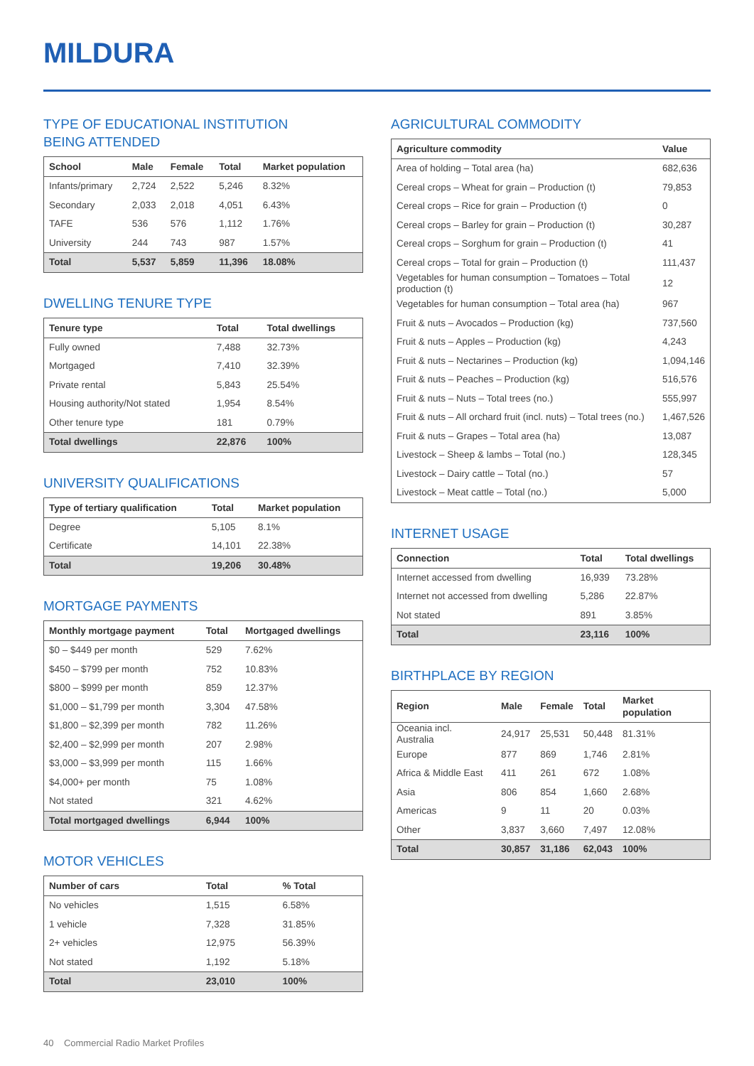MILDURA
TYPE OF EDUCATIONAL INSTITUTION
BEING ATTENDED
| School | Male | Female | Total | Market population |
| --- | --- | --- | --- | --- |
| Infants/primary | 2,724 | 2,522 | 5,246 | 8.32% |
| Secondary | 2,033 | 2,018 | 4,051 | 6.43% |
| TAFE | 536 | 576 | 1,112 | 1.76% |
| University | 244 | 743 | 987 | 1.57% |
| Total | 5,537 | 5,859 | 11,396 | 18.08% |
DWELLING TENURE TYPE
| Tenure type | Total | Total dwellings |
| --- | --- | --- |
| Fully owned | 7,488 | 32.73% |
| Mortgaged | 7,410 | 32.39% |
| Private rental | 5,843 | 25.54% |
| Housing authority/Not stated | 1,954 | 8.54% |
| Other tenure type | 181 | 0.79% |
| Total dwellings | 22,876 | 100% |
UNIVERSITY QUALIFICATIONS
| Type of tertiary qualification | Total | Market population |
| --- | --- | --- |
| Degree | 5,105 | 8.1% |
| Certificate | 14,101 | 22.38% |
| Total | 19,206 | 30.48% |
MORTGAGE PAYMENTS
| Monthly mortgage payment | Total | Mortgaged dwellings |
| --- | --- | --- |
| $0 – $449 per month | 529 | 7.62% |
| $450 – $799 per month | 752 | 10.83% |
| $800 – $999 per month | 859 | 12.37% |
| $1,000 – $1,799 per month | 3,304 | 47.58% |
| $1,800 – $2,399 per month | 782 | 11.26% |
| $2,400 – $2,999 per month | 207 | 2.98% |
| $3,000 – $3,999 per month | 115 | 1.66% |
| $4,000+ per month | 75 | 1.08% |
| Not stated | 321 | 4.62% |
| Total mortgaged dwellings | 6,944 | 100% |
MOTOR VEHICLES
| Number of cars | Total | % Total |
| --- | --- | --- |
| No vehicles | 1,515 | 6.58% |
| 1 vehicle | 7,328 | 31.85% |
| 2+ vehicles | 12,975 | 56.39% |
| Not stated | 1,192 | 5.18% |
| Total | 23,010 | 100% |
AGRICULTURAL COMMODITY
| Agriculture commodity | Value |
| --- | --- |
| Area of holding – Total area (ha) | 682,636 |
| Cereal crops – Wheat for grain – Production (t) | 79,853 |
| Cereal crops – Rice for grain – Production (t) | 0 |
| Cereal crops – Barley for grain – Production (t) | 30,287 |
| Cereal crops – Sorghum for grain – Production (t) | 41 |
| Cereal crops – Total for grain – Production (t) | 111,437 |
| Vegetables for human consumption – Tomatoes – Total production (t) | 12 |
| Vegetables for human consumption – Total area (ha) | 967 |
| Fruit & nuts – Avocados – Production (kg) | 737,560 |
| Fruit & nuts – Apples – Production (kg) | 4,243 |
| Fruit & nuts – Nectarines – Production (kg) | 1,094,146 |
| Fruit & nuts – Peaches – Production (kg) | 516,576 |
| Fruit & nuts – Nuts – Total trees (no.) | 555,997 |
| Fruit & nuts – All orchard fruit (incl. nuts) – Total trees (no.) | 1,467,526 |
| Fruit & nuts – Grapes – Total area (ha) | 13,087 |
| Livestock – Sheep & lambs – Total (no.) | 128,345 |
| Livestock – Dairy cattle – Total (no.) | 57 |
| Livestock – Meat cattle – Total (no.) | 5,000 |
INTERNET USAGE
| Connection | Total | Total dwellings |
| --- | --- | --- |
| Internet accessed from dwelling | 16,939 | 73.28% |
| Internet not accessed from dwelling | 5,286 | 22.87% |
| Not stated | 891 | 3.85% |
| Total | 23,116 | 100% |
BIRTHPLACE BY REGION
| Region | Male | Female | Total | Market population |
| --- | --- | --- | --- | --- |
| Oceania incl. Australia | 24,917 | 25,531 | 50,448 | 81.31% |
| Europe | 877 | 869 | 1,746 | 2.81% |
| Africa & Middle East | 411 | 261 | 672 | 1.08% |
| Asia | 806 | 854 | 1,660 | 2.68% |
| Americas | 9 | 11 | 20 | 0.03% |
| Other | 3,837 | 3,660 | 7,497 | 12.08% |
| Total | 30,857 | 31,186 | 62,043 | 100% |
40 Commercial Radio Market Profiles